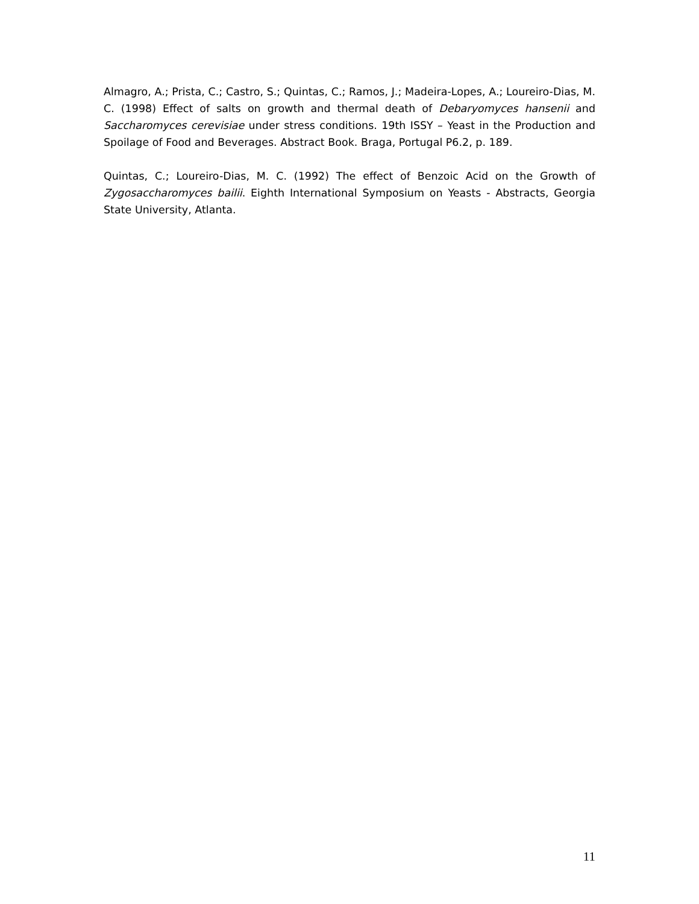Almagro, A.; Prista, C.; Castro, S.; Quintas, C.; Ramos, J.; Madeira-Lopes, A.; Loureiro-Dias, M. C. (1998) Effect of salts on growth and thermal death of Debaryomyces hansenii and Saccharomyces cerevisiae under stress conditions. 19th ISSY – Yeast in the Production and Spoilage of Food and Beverages. Abstract Book. Braga, Portugal P6.2, p. 189.
Quintas, C.; Loureiro-Dias, M. C. (1992) The effect of Benzoic Acid on the Growth of Zygosaccharomyces bailii. Eighth International Symposium on Yeasts - Abstracts, Georgia State University, Atlanta.
11